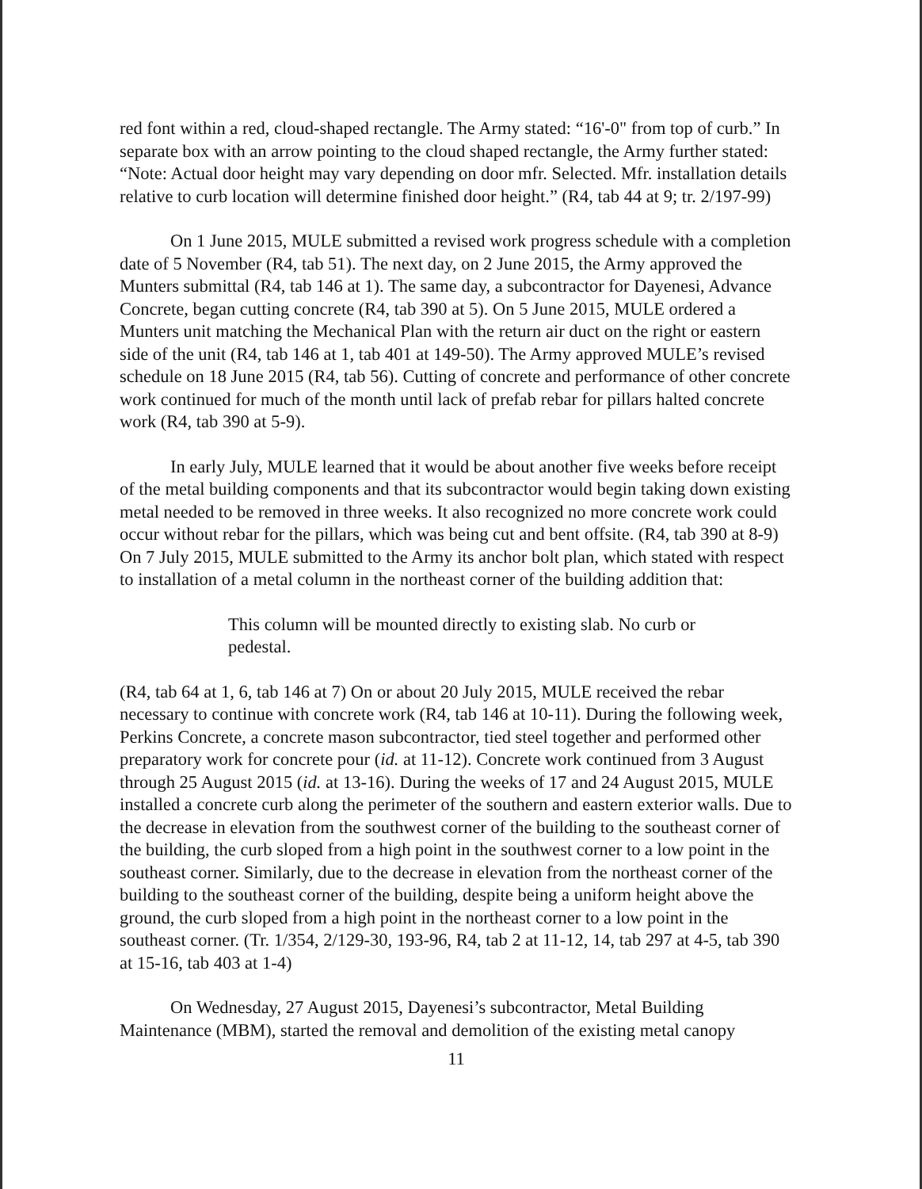red font within a red, cloud-shaped rectangle. The Army stated: “16'-0" from top of curb.” In separate box with an arrow pointing to the cloud shaped rectangle, the Army further stated: “Note: Actual door height may vary depending on door mfr. Selected. Mfr. installation details relative to curb location will determine finished door height.” (R4, tab 44 at 9; tr. 2/197-99)
On 1 June 2015, MULE submitted a revised work progress schedule with a completion date of 5 November (R4, tab 51). The next day, on 2 June 2015, the Army approved the Munters submittal (R4, tab 146 at 1). The same day, a subcontractor for Dayenesi, Advance Concrete, began cutting concrete (R4, tab 390 at 5). On 5 June 2015, MULE ordered a Munters unit matching the Mechanical Plan with the return air duct on the right or eastern side of the unit (R4, tab 146 at 1, tab 401 at 149-50). The Army approved MULE’s revised schedule on 18 June 2015 (R4, tab 56). Cutting of concrete and performance of other concrete work continued for much of the month until lack of prefab rebar for pillars halted concrete work (R4, tab 390 at 5-9).
In early July, MULE learned that it would be about another five weeks before receipt of the metal building components and that its subcontractor would begin taking down existing metal needed to be removed in three weeks. It also recognized no more concrete work could occur without rebar for the pillars, which was being cut and bent offsite. (R4, tab 390 at 8-9) On 7 July 2015, MULE submitted to the Army its anchor bolt plan, which stated with respect to installation of a metal column in the northeast corner of the building addition that:
This column will be mounted directly to existing slab. No curb or pedestal.
(R4, tab 64 at 1, 6, tab 146 at 7) On or about 20 July 2015, MULE received the rebar necessary to continue with concrete work (R4, tab 146 at 10-11). During the following week, Perkins Concrete, a concrete mason subcontractor, tied steel together and performed other preparatory work for concrete pour (id. at 11-12). Concrete work continued from 3 August through 25 August 2015 (id. at 13-16). During the weeks of 17 and 24 August 2015, MULE installed a concrete curb along the perimeter of the southern and eastern exterior walls. Due to the decrease in elevation from the southwest corner of the building to the southeast corner of the building, the curb sloped from a high point in the southwest corner to a low point in the southeast corner. Similarly, due to the decrease in elevation from the northeast corner of the building to the southeast corner of the building, despite being a uniform height above the ground, the curb sloped from a high point in the northeast corner to a low point in the southeast corner. (Tr. 1/354, 2/129-30, 193-96, R4, tab 2 at 11-12, 14, tab 297 at 4-5, tab 390 at 15-16, tab 403 at 1-4)
On Wednesday, 27 August 2015, Dayenesi’s subcontractor, Metal Building Maintenance (MBM), started the removal and demolition of the existing metal canopy
11